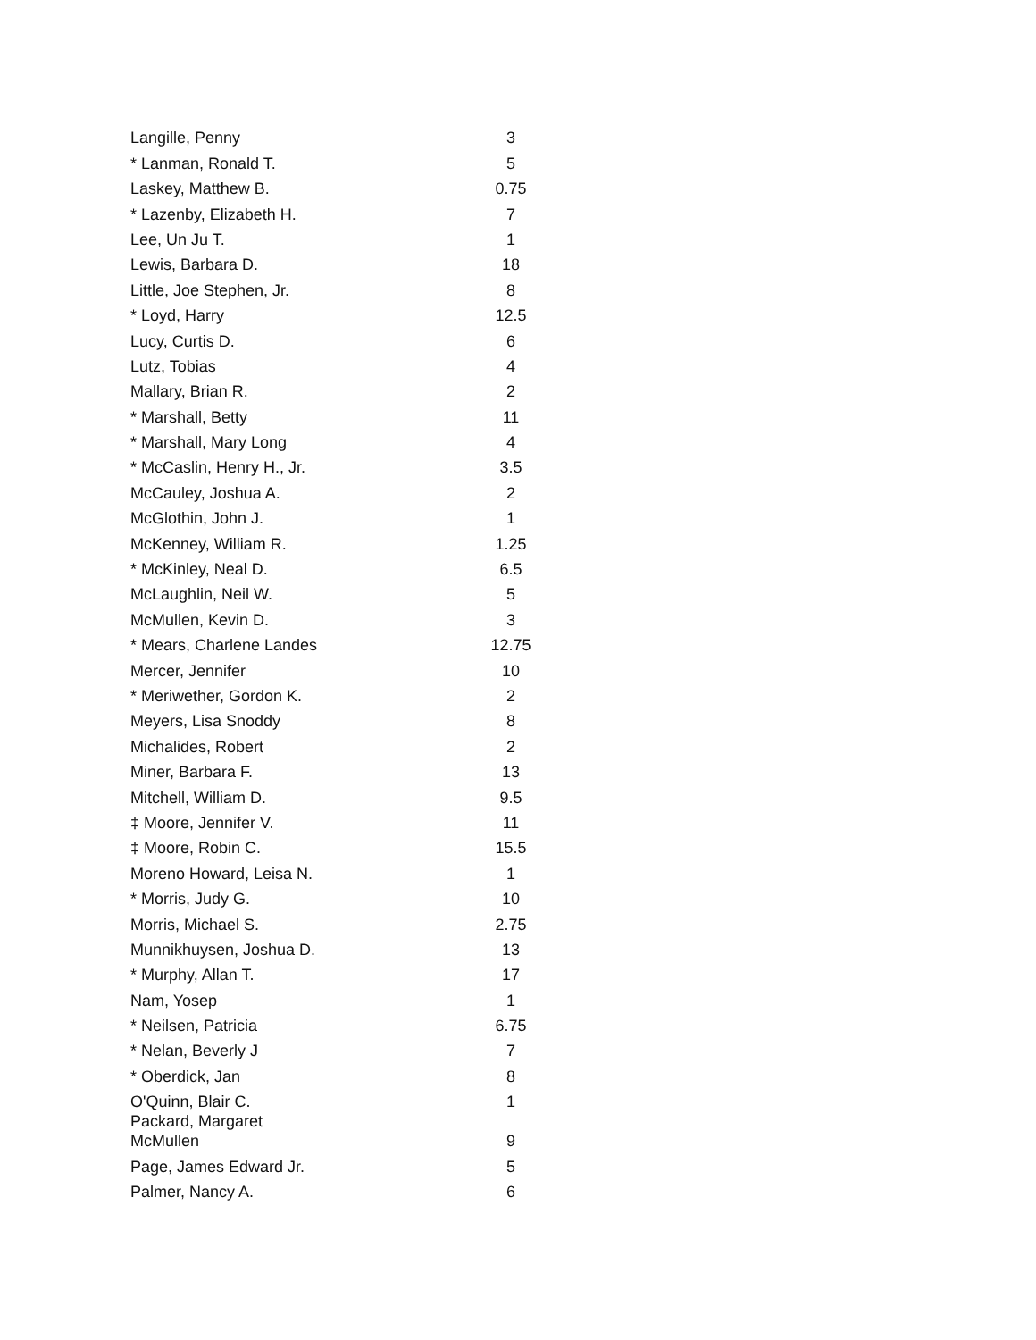| Langille, Penny | 3 |
| * Lanman, Ronald T. | 5 |
| Laskey, Matthew B. | 0.75 |
| * Lazenby, Elizabeth H. | 7 |
| Lee, Un Ju T. | 1 |
| Lewis, Barbara D. | 18 |
| Little, Joe Stephen, Jr. | 8 |
| * Loyd, Harry | 12.5 |
| Lucy, Curtis D. | 6 |
| Lutz, Tobias | 4 |
| Mallary, Brian R. | 2 |
| * Marshall, Betty | 11 |
| * Marshall, Mary Long | 4 |
| * McCaslin, Henry H., Jr. | 3.5 |
| McCauley, Joshua A. | 2 |
| McGlothin, John J. | 1 |
| McKenney, William R. | 1.25 |
| * McKinley, Neal D. | 6.5 |
| McLaughlin, Neil W. | 5 |
| McMullen, Kevin D. | 3 |
| * Mears, Charlene Landes | 12.75 |
| Mercer, Jennifer | 10 |
| * Meriwether, Gordon K. | 2 |
| Meyers, Lisa Snoddy | 8 |
| Michalides, Robert | 2 |
| Miner, Barbara F. | 13 |
| Mitchell, William D. | 9.5 |
| ‡ Moore, Jennifer V. | 11 |
| ‡ Moore, Robin C. | 15.5 |
| Moreno Howard, Leisa N. | 1 |
| * Morris, Judy G. | 10 |
| Morris, Michael S. | 2.75 |
| Munnikhuysen, Joshua D. | 13 |
| * Murphy, Allan T. | 17 |
| Nam, Yosep | 1 |
| * Neilsen, Patricia | 6.75 |
| * Nelan, Beverly J | 7 |
| * Oberdick, Jan | 8 |
| O'Quinn, Blair C. | 1 |
| Packard, Margaret McMullen | 9 |
| Page, James Edward Jr. | 5 |
| Palmer, Nancy A. | 6 |